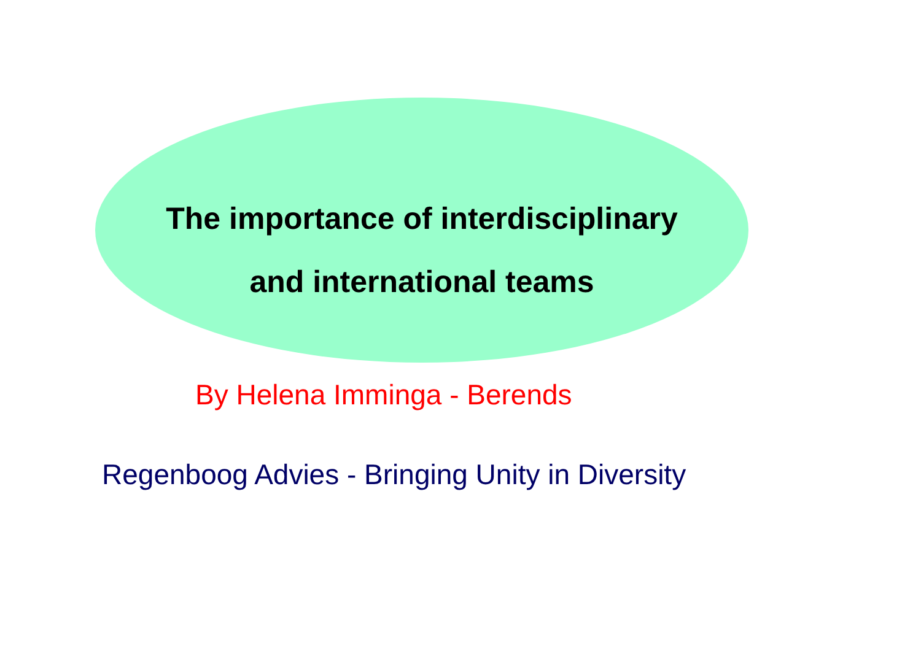The importance of interdisciplinary
and international teams
By Helena Imminga - Berends
Regenboog Advies - Bringing Unity in Diversity